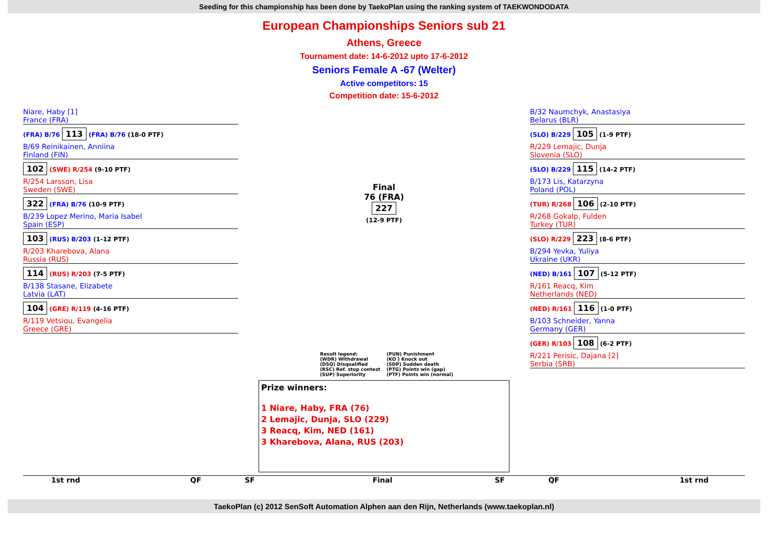Seeding for this championship has been done by TaekoPlan using the ranking system of TAEKWONDODATA
European Championships Seniors sub 21
Athens, Greece
Tournament date: 14-6-2012 upto 17-6-2012
Seniors Female A -67 (Welter)
Active competitors: 15
Competition date: 15-6-2012
Niare, Haby [1]
France (FRA)
(FRA) B/76 113 (FRA) B/76 (18-0 PTF)
B/69 Reinikainen, Anniina
Finland (FIN)
102 (SWE) R/254 (9-10 PTF)
R/254 Larsson, Lisa
Sweden (SWE)
322 (FRA) B/76 (10-9 PTF)
B/239 Lopez Merino, Maria Isabel
Spain (ESP)
103 (RUS) B/203 (1-12 PTF)
R/203 Kharebova, Alana
Russia (RUS)
114 (RUS) R/203 (7-5 PTF)
B/138 Stasane, Elizabete
Latvia (LAT)
104 (GRE) R/119 (4-16 PTF)
R/119 Vetsiou, Evangelia
Greece (GRE)
Final
76 (FRA)
227
(12-9 PTF)
B/32 Naumchyk, Anastasiya
Belarus (BLR)
(SLO) B/229 105 (1-9 PTF)
R/229 Lemajic, Dunja
Slovenia (SLO)
(SLO) B/229 115 (14-2 PTF)
B/173 Lis, Katarzyna
Poland (POL)
(TUR) R/268 106 (2-10 PTF)
R/268 Gokalp, Fulden
Turkey (TUR)
(SLO) R/229 223 (8-6 PTF)
B/294 Yevka, Yuliya
Ukraine (UKR)
(NED) B/161 107 (5-12 PTF)
R/161 Reacq, Kim
Netherlands (NED)
(NED) R/161 116 (1-0 PTF)
B/103 Schneider, Yanna
Germany (GER)
(GER) R/103 108 (6-2 PTF)
R/221 Perisic, Dajana [2]
Serbia (SRB)
Result legend: (PUN) Punishment (WDR) Withdrawal (KO ) Knock out (DSQ) Disqualified (SDP) Sudden death (RSC) Ref. stop contest (PTG) Points win (gap) (SUP) Superiority (PTF) Points win (normal)
Prize winners:
1 Niare, Haby, FRA (76)
2 Lemajic, Dunja, SLO (229)
3 Reacq, Kim, NED (161)
3 Kharebova, Alana, RUS (203)
1st rnd QF SF Final SF QF 1st rnd
TaekoPlan (c) 2012 SenSoft Automation Alphen aan den Rijn, Netherlands (www.taekoplan.nl)